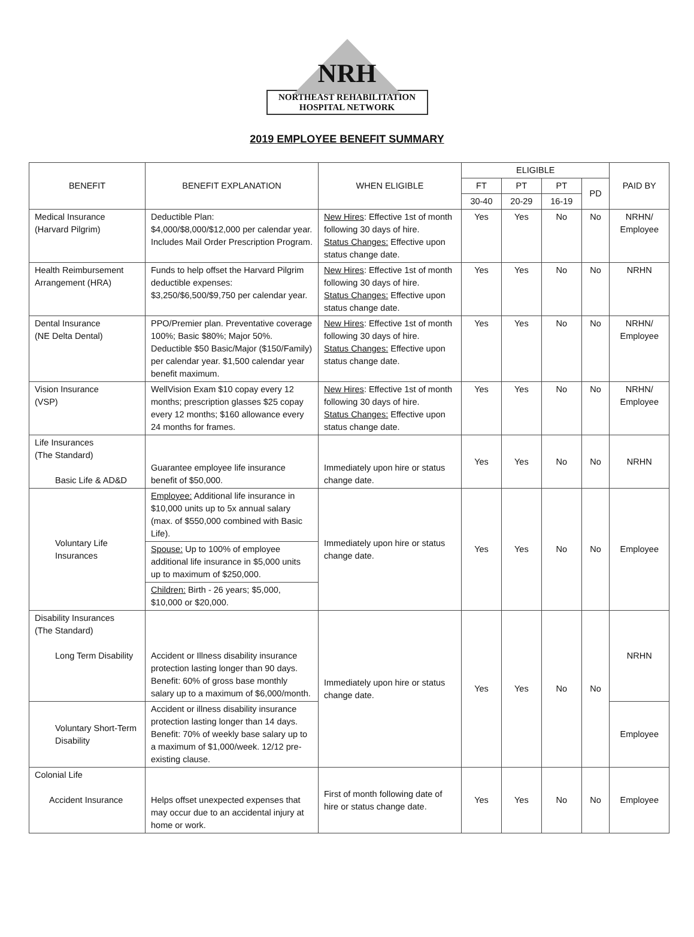NRH
NORTHEAST REHABILITATION
HOSPITAL NETWORK
2019 EMPLOYEE BENEFIT SUMMARY
| BENEFIT | BENEFIT EXPLANATION | WHEN ELIGIBLE | ELIGIBLE | | | | PAID BY |
| --- | --- | --- | --- | --- | --- | --- | --- |
| | | | FT | PT | PT | PD | |
| | | | 30-40 | 20-29 | 16-19 | | |
| Medical Insurance (Harvard Pilgrim) | Deductible Plan: $4,000/$8,000/$12,000 per calendar year. Includes Mail Order Prescription Program. | New Hires : Effective 1st of month following 30 days of hire. Status Changes: Effective upon status change date. | Yes | Yes | No | No | NRHN/ Employee |
| Health Reimbursement Arrangement (HRA) | Funds to help offset the Harvard Pilgrim deductible expenses: $3,250/$6,500/$9,750 per calendar year. | New Hires : Effective 1st of month following 30 days of hire. Status Changes: Effective upon status change date. | Yes | Yes | No | No | NRHN |
| Dental Insurance (NE Delta Dental) | PPO/Premier plan. Preventative coverage 100%; Basic $80%; Major 50%. Deductible $50 Basic/Major ($150/Family) per calendar year. $1,500 calendar year benefit maximum. | New Hires : Effective 1st of month following 30 days of hire. Status Changes: Effective upon status change date. | Yes | Yes | No | No | NRHN/ Employee |
| Vision Insurance (VSP) | WellVision Exam $10 copay every 12 months; prescription glasses $25 copay every 12 months; $160 allowance every 24 months for frames. | New Hires : Effective 1st of month following 30 days of hire. Status Changes: Effective upon status change date. | Yes | Yes | No | No | NRHN/ Employee |
| Life Insurances (The Standard) Basic Life & AD&D | Guarantee employee life insurance benefit of $50,000. | Immediately upon hire or status change date. | Yes | Yes | No | No | NRHN |
| Voluntary Life Insurances | Employee: Additional life insurance in $10,000 units up to 5x annual salary (max. of $550,000 combined with Basic Life). | Immediately upon hire or status change date. | Yes | Yes | No | No | Employee |
| | Spouse: Up to 100% of employee additional life insurance in $5,000 units up to maximum of $250,000. | | | | | | |
| | Children: Birth - 26 years; $5,000, $10,000 or $20,000. | | | | | | |
| Disability Insurances (The Standard) Long Term Disability | Accident or Illness disability insurance protection lasting longer than 90 days. Benefit: 60% of gross base monthly salary up to a maximum of $6,000/month. | Immediately upon hire or status change date. | Yes | Yes | No | No | NRHN |
| Voluntary Short-Term Disability | Accident or illness disability insurance protection lasting longer than 14 days. Benefit: 70% of weekly base salary up to a maximum of $1,000/week. 12/12 pre-existing clause. | | | | | | Employee |
| Colonial Life Accident Insurance | Helps offset unexpected expenses that may occur due to an accidental injury at home or work. | First of month following date of hire or status change date. | Yes | Yes | No | No | Employee |